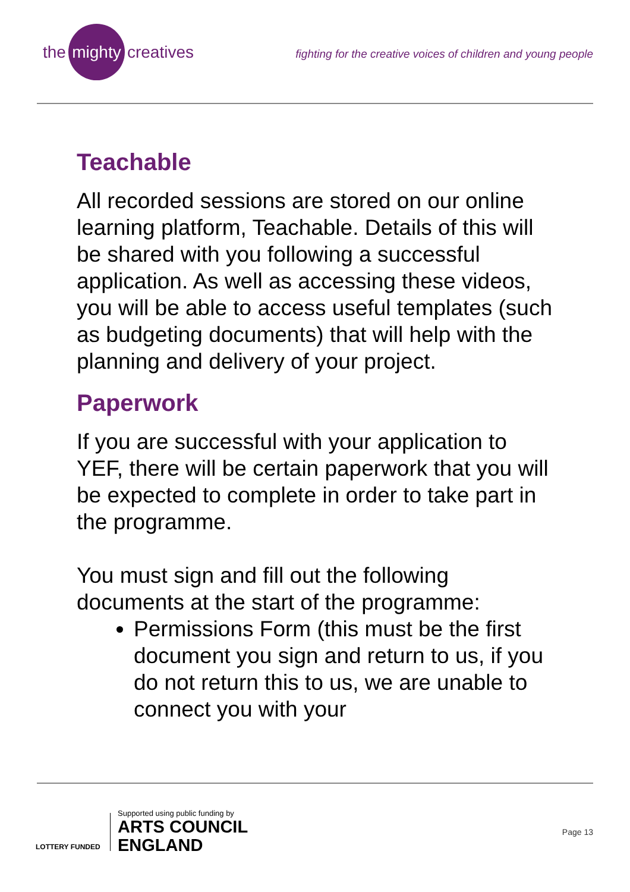the mighty creatives
fighting for the creative voices of children and young people
Teachable
All recorded sessions are stored on our online learning platform, Teachable. Details of this will be shared with you following a successful application. As well as accessing these videos, you will be able to access useful templates (such as budgeting documents) that will help with the planning and delivery of your project.
Paperwork
If you are successful with your application to YEF, there will be certain paperwork that you will be expected to complete in order to take part in the programme.
You must sign and fill out the following documents at the start of the programme:
Permissions Form (this must be the first document you sign and return to us, if you do not return this to us, we are unable to connect you with your
LOTTERY FUNDED
Supported using public funding by
ARTS COUNCIL
ENGLAND
Page 13